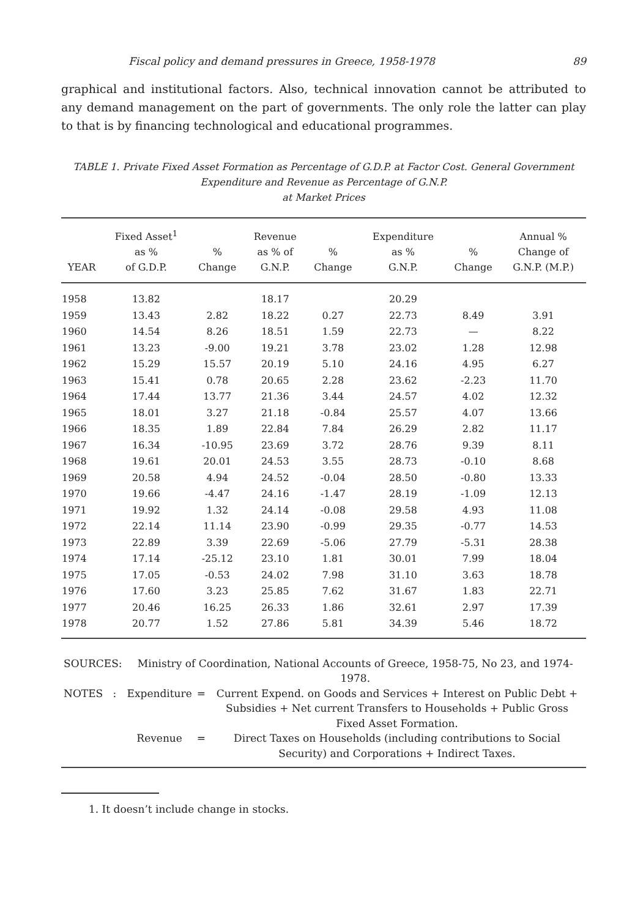Fiscal policy and demand pressures in Greece, 1958-1978 89
graphical and institutional factors. Also, technical innovation cannot be attributed to any demand management on the part of governments. The only role the latter can play to that is by financing technological and educational programmes.
TABLE 1. Private Fixed Asset Formation as Percentage of G.D.P. at Factor Cost. General Government Expenditure and Revenue as Percentage of G.N.P.
at Market Prices
| YEAR | Fixed Asset<sup>1</sup> as % of G.D.P. | % Change | Revenue as % of G.N.P. | % Change | Expenditure as % G.N.P. | % Change | Annual % Change of G.N.P. (M.P.) |
| --- | --- | --- | --- | --- | --- | --- | --- |
| 1958 | 13.82 | | 18.17 | | 20.29 | | |
| 1959 | 13.43 | 2.82 | 18.22 | 0.27 | 22.73 | 8.49 | 3.91 |
| 1960 | 14.54 | 8.26 | 18.51 | 1.59 | 22.73 | — | 8.22 |
| 1961 | 13.23 | -9.00 | 19.21 | 3.78 | 23.02 | 1.28 | 12.98 |
| 1962 | 15.29 | 15.57 | 20.19 | 5.10 | 24.16 | 4.95 | 6.27 |
| 1963 | 15.41 | 0.78 | 20.65 | 2.28 | 23.62 | -2.23 | 11.70 |
| 1964 | 17.44 | 13.77 | 21.36 | 3.44 | 24.57 | 4.02 | 12.32 |
| 1965 | 18.01 | 3.27 | 21.18 | -0.84 | 25.57 | 4.07 | 13.66 |
| 1966 | 18.35 | 1.89 | 22.84 | 7.84 | 26.29 | 2.82 | 11.17 |
| 1967 | 16.34 | -10.95 | 23.69 | 3.72 | 28.76 | 9.39 | 8.11 |
| 1968 | 19.61 | 20.01 | 24.53 | 3.55 | 28.73 | -0.10 | 8.68 |
| 1969 | 20.58 | 4.94 | 24.52 | -0.04 | 28.50 | -0.80 | 13.33 |
| 1970 | 19.66 | -4.47 | 24.16 | -1.47 | 28.19 | -1.09 | 12.13 |
| 1971 | 19.92 | 1.32 | 24.14 | -0.08 | 29.58 | 4.93 | 11.08 |
| 1972 | 22.14 | 11.14 | 23.90 | -0.99 | 29.35 | -0.77 | 14.53 |
| 1973 | 22.89 | 3.39 | 22.69 | -5.06 | 27.79 | -5.31 | 28.38 |
| 1974 | 17.14 | -25.12 | 23.10 | 1.81 | 30.01 | 7.99 | 18.04 |
| 1975 | 17.05 | -0.53 | 24.02 | 7.98 | 31.10 | 3.63 | 18.78 |
| 1976 | 17.60 | 3.23 | 25.85 | 7.62 | 31.67 | 1.83 | 22.71 |
| 1977 | 20.46 | 16.25 | 26.33 | 1.86 | 32.61 | 2.97 | 17.39 |
| 1978 | 20.77 | 1.52 | 27.86 | 5.81 | 34.39 | 5.46 | 18.72 |
| SOURCES: | Ministry of Coordination, National Accounts of Greece, 1958-75, No 23, and 1974-1978. | | |
| NOTES : | Expenditure | = | Current Expend. on Goods and Services + Interest on Public Debt + Subsidies + Net current Transfers to Households + Public Gross Fixed Asset Formation. |
| | Revenue | = | Direct Taxes on Households (including contributions to Social Security) and Corporations + Indirect Taxes. |
1. It doesn’t include change in stocks.